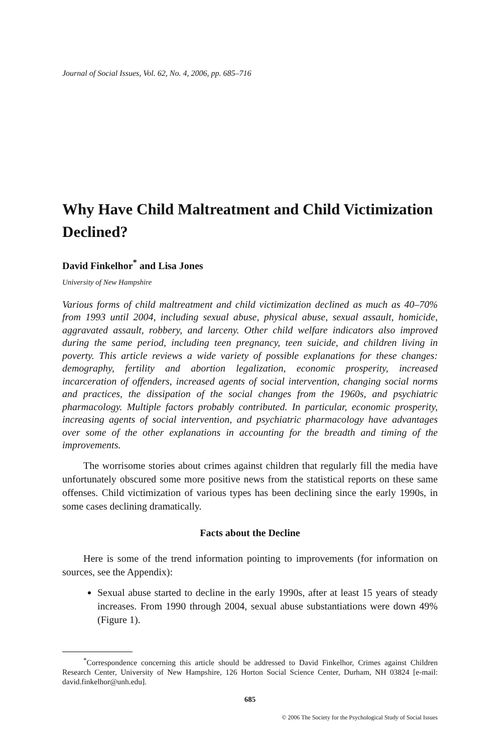Journal of Social Issues, Vol. 62, No. 4, 2006, pp. 685–716
Why Have Child Maltreatment and Child Victimization Declined?
David Finkelhor<sup>*</sup> and Lisa Jones
University of New Hampshire
Various forms of child maltreatment and child victimization declined as much as 40–70% from 1993 until 2004, including sexual abuse, physical abuse, sexual assault, homicide, aggravated assault, robbery, and larceny. Other child welfare indicators also improved during the same period, including teen pregnancy, teen suicide, and children living in poverty. This article reviews a wide variety of possible explanations for these changes: demography, fertility and abortion legalization, economic prosperity, increased incarceration of offenders, increased agents of social intervention, changing social norms and practices, the dissipation of the social changes from the 1960s, and psychiatric pharmacology. Multiple factors probably contributed. In particular, economic prosperity, increasing agents of social intervention, and psychiatric pharmacology have advantages over some of the other explanations in accounting for the breadth and timing of the improvements.
The worrisome stories about crimes against children that regularly fill the media have unfortunately obscured some more positive news from the statistical reports on these same offenses. Child victimization of various types has been declining since the early 1990s, in some cases declining dramatically.
Facts about the Decline
Here is some of the trend information pointing to improvements (for information on sources, see the Appendix):
Sexual abuse started to decline in the early 1990s, after at least 15 years of steady increases. From 1990 through 2004, sexual abuse substantiations were down 49% (Figure 1).
<sup>*</sup> Correspondence concerning this article should be addressed to David Finkelhor, Crimes against Children Research Center, University of New Hampshire, 126 Horton Social Science Center, Durham, NH 03824 [e-mail: david.finkelhor@unh.edu].
685
© 2006 The Society for the Psychological Study of Social Issues